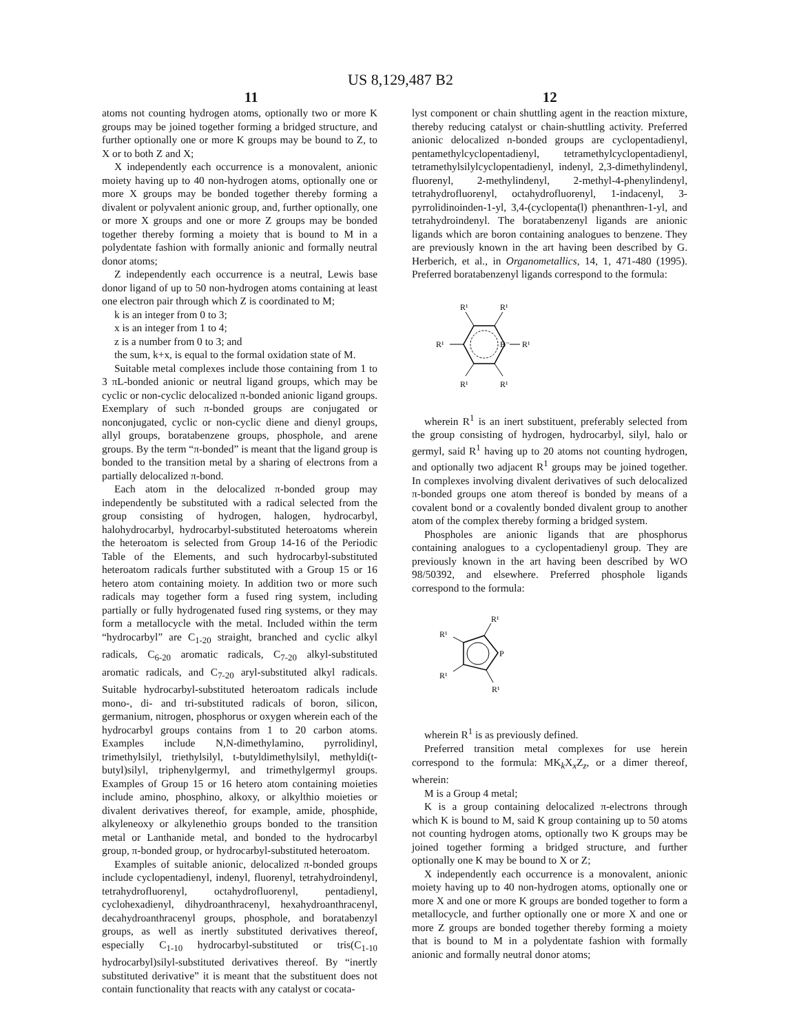US 8,129,487 B2
11 12
atoms not counting hydrogen atoms, optionally two or more K groups may be joined together forming a bridged structure, and further optionally one or more K groups may be bound to Z, to X or to both Z and X;
X independently each occurrence is a monovalent, anionic moiety having up to 40 non-hydrogen atoms, optionally one or more X groups may be bonded together thereby forming a divalent or polyvalent anionic group, and, further optionally, one or more X groups and one or more Z groups may be bonded together thereby forming a moiety that is bound to M in a polydentate fashion with formally anionic and formally neutral donor atoms;
Z independently each occurrence is a neutral, Lewis base donor ligand of up to 50 non-hydrogen atoms containing at least one electron pair through which Z is coordinated to M;
k is an integer from 0 to 3;
x is an integer from 1 to 4;
z is a number from 0 to 3; and
the sum, k+x, is equal to the formal oxidation state of M.
Suitable metal complexes include those containing from 1 to 3 πL-bonded anionic or neutral ligand groups, which may be cyclic or non-cyclic delocalized π-bonded anionic ligand groups. Exemplary of such π-bonded groups are conjugated or nonconjugated, cyclic or non-cyclic diene and dienyl groups, allyl groups, boratabenzene groups, phosphole, and arene groups. By the term “π-bonded” is meant that the ligand group is bonded to the transition metal by a sharing of electrons from a partially delocalized π-bond.
Each atom in the delocalized π-bonded group may independently be substituted with a radical selected from the group consisting of hydrogen, halogen, hydrocarbyl, halohydrocarbyl, hydrocarbyl-substituted heteroatoms wherein the heteroatom is selected from Group 14-16 of the Periodic Table of the Elements, and such hydrocarbyl-substituted heteroatom radicals further substituted with a Group 15 or 16 hetero atom containing moiety. In addition two or more such radicals may together form a fused ring system, including partially or fully hydrogenated fused ring systems, or they may form a metallocycle with the metal. Included within the term “hydrocarbyl” are C<sub>1-20</sub> straight, branched and cyclic alkyl radicals, C<sub>6-20</sub> aromatic radicals, C<sub>7-20</sub> alkyl-substituted aromatic radicals, and C<sub>7-20</sub> aryl-substituted alkyl radicals. Suitable hydrocarbyl-substituted heteroatom radicals include mono-, di- and tri-substituted radicals of boron, silicon, germanium, nitrogen, phosphorus or oxygen wherein each of the hydrocarbyl groups contains from 1 to 20 carbon atoms. Examples include N,N-dimethylamino, pyrrolidinyl, trimethylsilyl, triethylsilyl, t-butyldimethylsilyl, methyldi(t-butyl)silyl, triphenylgermyl, and trimethylgermyl groups. Examples of Group 15 or 16 hetero atom containing moieties include amino, phosphino, alkoxy, or alkylthio moieties or divalent derivatives thereof, for example, amide, phosphide, alkyleneoxy or alkylenethio groups bonded to the transition metal or Lanthanide metal, and bonded to the hydrocarbyl group, π-bonded group, or hydrocarbyl-substituted heteroatom.
Examples of suitable anionic, delocalized π-bonded groups include cyclopentadienyl, indenyl, fluorenyl, tetrahydroindenyl, tetrahydrofluorenyl, octahydrofluorenyl, pentadienyl, cyclohexadienyl, dihydroanthracenyl, hexahydroanthracenyl, decahydroanthracenyl groups, phosphole, and boratabenzyl groups, as well as inertly substituted derivatives thereof, especially C<sub>1-10</sub> hydrocarbyl-substituted or tris(C<sub>1-10</sub> hydrocarbyl)silyl-substituted derivatives thereof. By “inertly substituted derivative” it is meant that the substituent does not contain functionality that reacts with any catalyst or cocata-
lyst component or chain shuttling agent in the reaction mixture, thereby reducing catalyst or chain-shuttling activity. Preferred anionic delocalized n-bonded groups are cyclopentadienyl, pentamethylcyclopentadienyl, tetramethylcyclopentadienyl, tetramethylsilylcyclopentadienyl, indenyl, 2,3-dimethylindenyl, fluorenyl, 2-methylindenyl, 2-methyl-4-phenylindenyl, tetrahydrofluorenyl, octahydrofluorenyl, 1-indacenyl, 3-pyrrolidinoinden-1-yl, 3,4-(cyclopenta(l) phenanthren-1-yl, and tetrahydroindenyl. The boratabenzenyl ligands are anionic ligands which are boron containing analogues to benzene. They are previously known in the art having been described by G. Herberich, et al., in Organometallics, 14, 1, 471-480 (1995). Preferred boratabenzenyl ligands correspond to the formula:
R¹
R¹
R¹
B⁻
R¹
R¹
R¹
wherein R<sup>1</sup> is an inert substituent, preferably selected from the group consisting of hydrogen, hydrocarbyl, silyl, halo or germyl, said R<sup>1</sup> having up to 20 atoms not counting hydrogen, and optionally two adjacent R<sup>1</sup> groups may be joined together. In complexes involving divalent derivatives of such delocalized π-bonded groups one atom thereof is bonded by means of a covalent bond or a covalently bonded divalent group to another atom of the complex thereby forming a bridged system.
Phospholes are anionic ligands that are phosphorus containing analogues to a cyclopentadienyl group. They are previously known in the art having been described by WO 98/50392, and elsewhere. Preferred phosphole ligands correspond to the formula:
R¹
R¹
P
R¹
R¹
wherein R<sup>1</sup> is as previously defined.
Preferred transition metal complexes for use herein correspond to the formula: MK<sub>k</sub>X<sub>x</sub>Z<sub>z</sub>, or a dimer thereof, wherein:
M is a Group 4 metal;
K is a group containing delocalized π-electrons through which K is bound to M, said K group containing up to 50 atoms not counting hydrogen atoms, optionally two K groups may be joined together forming a bridged structure, and further optionally one K may be bound to X or Z;
X independently each occurrence is a monovalent, anionic moiety having up to 40 non-hydrogen atoms, optionally one or more X and one or more K groups are bonded together to form a metallocycle, and further optionally one or more X and one or more Z groups are bonded together thereby forming a moiety that is bound to M in a polydentate fashion with formally anionic and formally neutral donor atoms;